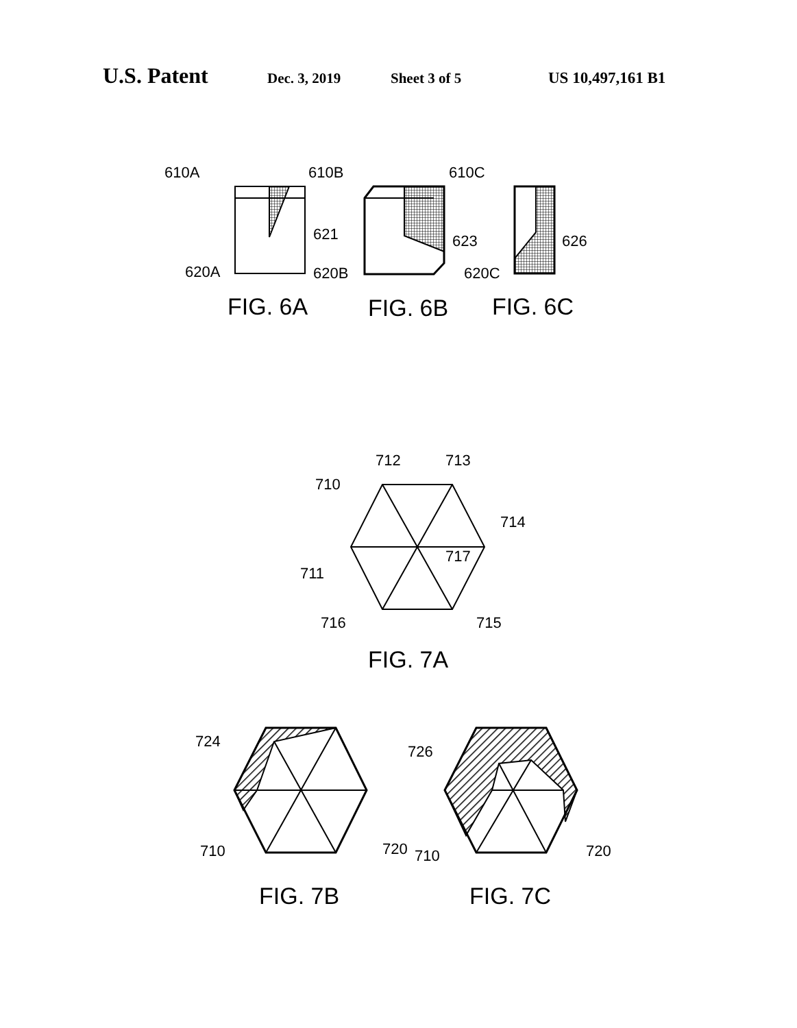U.S. Patent Dec. 3, 2019 Sheet 3 of 5 US 10,497,161 B1
610A
620A
621
610B
620B
623
610C
620C
626
712
713
710
714
717
711
716
715
724
710
720
726
710
720
FIG. 6A
FIG. 6B
FIG. 6C
FIG. 7A
FIG. 7B
FIG. 7C